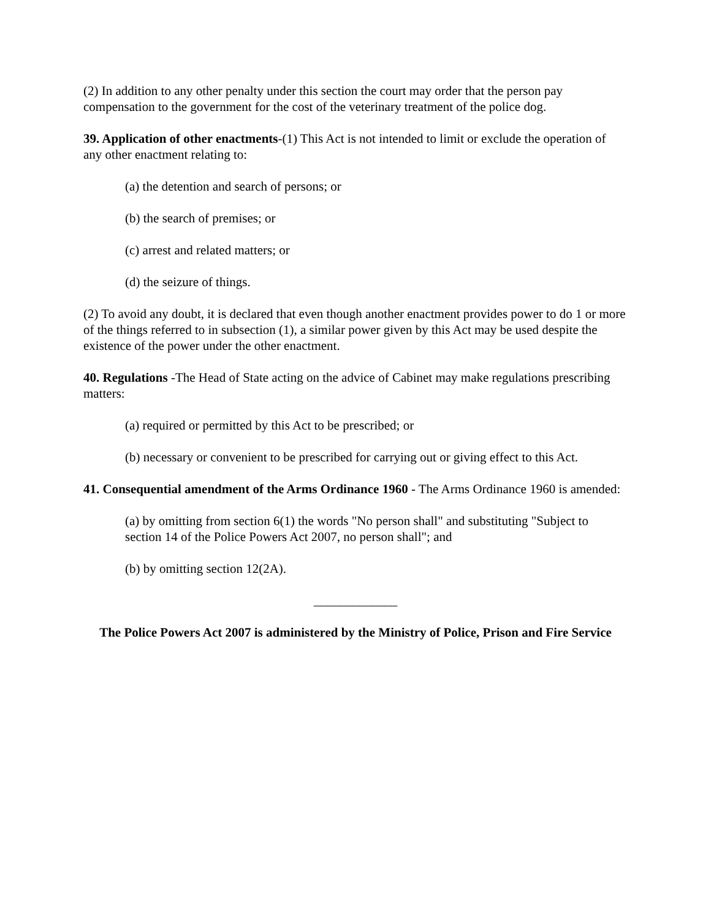(2) In addition to any other penalty under this section the court may order that the person pay compensation to the government for the cost of the veterinary treatment of the police dog.
39. Application of other enactments-(1) This Act is not intended to limit or exclude the operation of any other enactment relating to:
(a) the detention and search of persons; or
(b) the search of premises; or
(c) arrest and related matters; or
(d) the seizure of things.
(2) To avoid any doubt, it is declared that even though another enactment provides power to do 1 or more of the things referred to in subsection (1), a similar power given by this Act may be used despite the existence of the power under the other enactment.
40. Regulations -The Head of State acting on the advice of Cabinet may make regulations prescribing matters:
(a) required or permitted by this Act to be prescribed; or
(b) necessary or convenient to be prescribed for carrying out or giving effect to this Act.
41. Consequential amendment of the Arms Ordinance 1960 - The Arms Ordinance 1960 is amended:
(a) by omitting from section 6(1) the words "No person shall" and substituting "Subject to section 14 of the Police Powers Act 2007, no person shall"; and
(b) by omitting section 12(2A).
_____________
The Police Powers Act 2007 is administered by the Ministry of Police, Prison and Fire Service